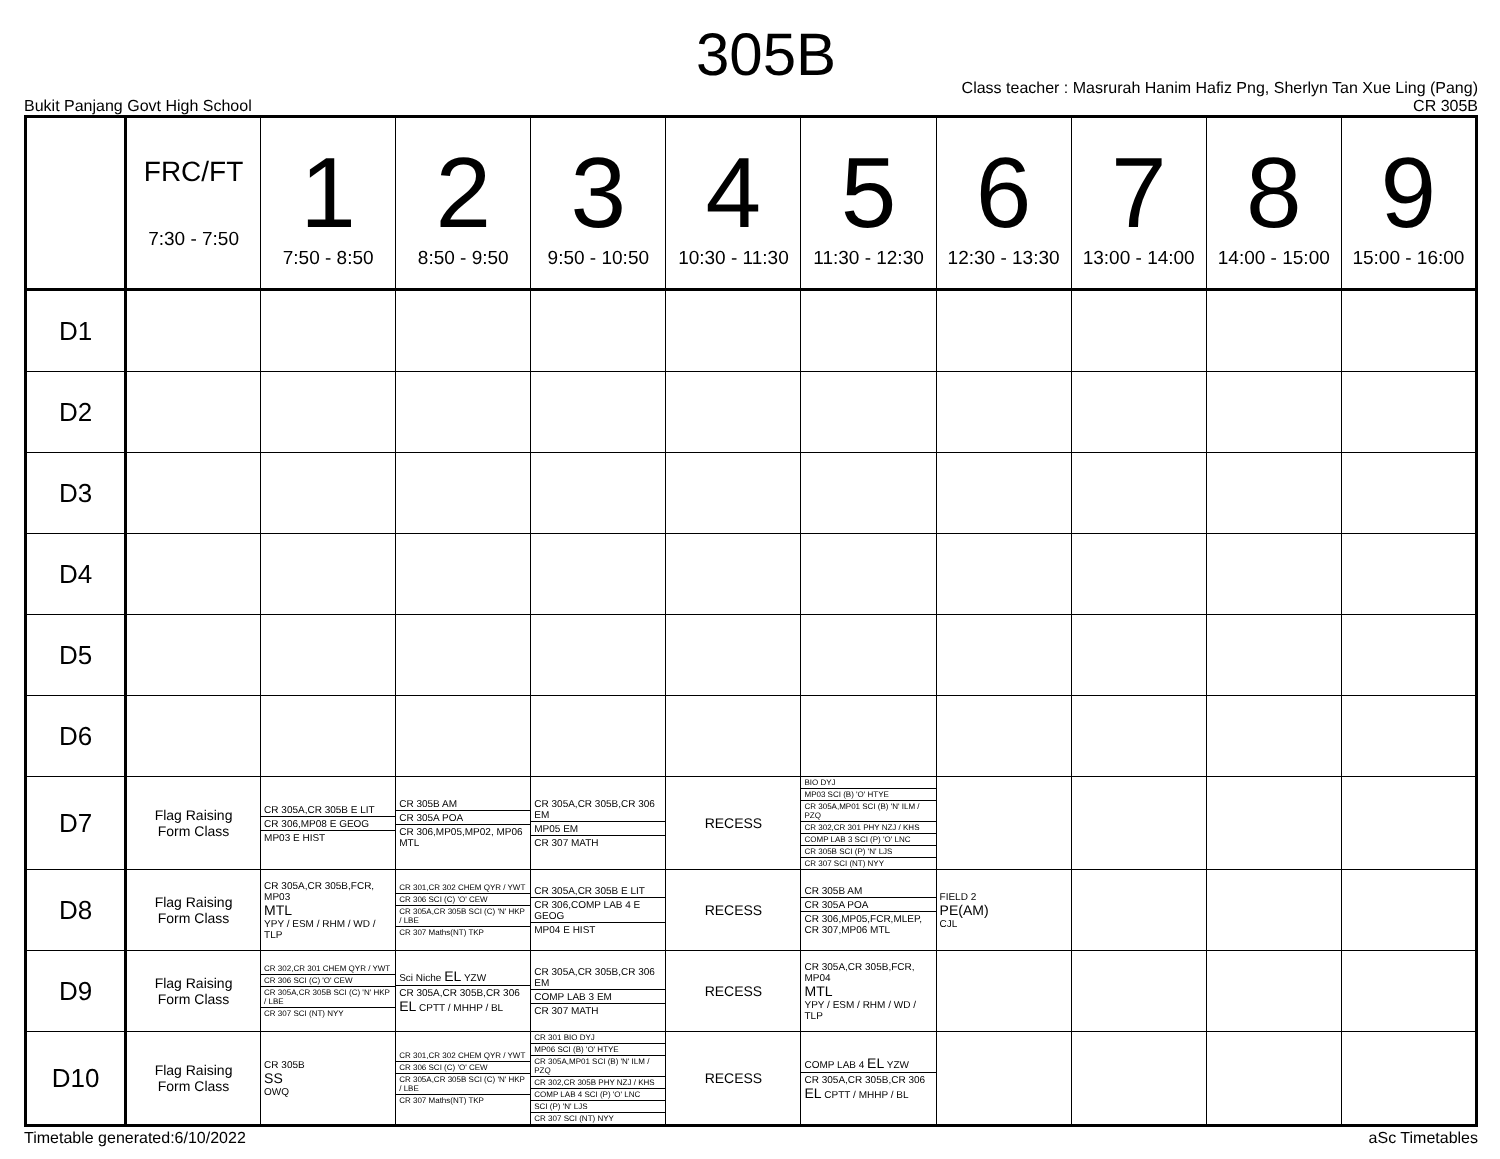305B
Bukit Panjang Govt High School
Class teacher : Masrurah Hanim Hafiz Png, Sherlyn Tan Xue Ling (Pang)
CR 305B
| | FRC/FT 7:30 - 7:50 | 1 7:50 - 8:50 | 2 8:50 - 9:50 | 3 9:50 - 10:50 | 4 10:30 - 11:30 | 5 11:30 - 12:30 | 6 12:30 - 13:30 | 7 13:00 - 14:00 | 8 14:00 - 15:00 | 9 15:00 - 16:00 |
| --- | --- | --- | --- | --- | --- | --- | --- | --- | --- | --- |
| D1 | | | | | | | | | | |
| D2 | | | | | | | | | | |
| D3 | | | | | | | | | | |
| D4 | | | | | | | | | | |
| D5 | | | | | | | | | | |
| D6 | | | | | | | | | | |
| D7 | Flag Raising Form Class | CR 305A,CR 305B E LIT CR 306,MP08 E GEOG MP03 E HIST | CR 305B AM CR 305A POA CR 306,MP05,MP02, MP06 MTL | CR 305A,CR 305B,CR 306 EM MP05 EM CR 307 MATH | RECESS | BIO DYJ MP03 SCI (B) 'O' HTYE CR 305A,MP01 SCI (B) 'N' ILM / PZQ CR 302,CR 301 PHY NZJ / KHS COMP LAB 3 SCI (P) 'O' LNC CR 305B SCI (P) 'N' LJS CR 307 SCI (NT) NYY | | | | |
| D8 | Flag Raising Form Class | CR 305A,CR 305B,FCR, MP03 MTL YPY / ESM / RHM / WD / TLP | CR 301,CR 302 CHEM QYR / YWT CR 306 SCI (C) 'O' CEW CR 305A,CR 305B SCI (C) 'N' HKP / LBE CR 307 Maths(NT) TKP | CR 305A,CR 305B E LIT CR 306,COMP LAB 4 E GEOG MP04 E HIST | RECESS | CR 305B AM CR 305A POA CR 306,MP05,FCR,MLEP, CR 307,MP06 MTL | FIELD 2 PE(AM) CJL | | | |
| D9 | Flag Raising Form Class | CR 302,CR 301 CHEM QYR / YWT CR 306 SCI (C) 'O' CEW CR 305A,CR 305B SCI (C) 'N' HKP / LBE CR 307 SCI (NT) NYY | Sci Niche EL YZW CR 305A,CR 305B,CR 306 EL CPTT / MHHP / BL | CR 305A,CR 305B,CR 306 EM COMP LAB 3 EM CR 307 MATH | RECESS | CR 305A,CR 305B,FCR, MP04 MTL YPY / ESM / RHM / WD / TLP | | | | |
| D10 | Flag Raising Form Class | CR 305B SS OWQ | CR 301,CR 302 CHEM QYR / YWT CR 306 SCI (C) 'O' CEW CR 305A,CR 305B SCI (C) 'N' HKP / LBE CR 307 Maths(NT) TKP | CR 301 BIO DYJ MP06 SCI (B) 'O' HTYE CR 305A,MP01 SCI (B) 'N' ILM / PZQ CR 302,CR 305B PHY NZJ / KHS COMP LAB 4 SCI (P) 'O' LNC SCI (P) 'N' LJS CR 307 SCI (NT) NYY | RECESS | COMP LAB 4 EL YZW CR 305A,CR 305B,CR 306 EL CPTT / MHHP / BL | | | | |
Timetable generated:6/10/2022 aSc Timetables